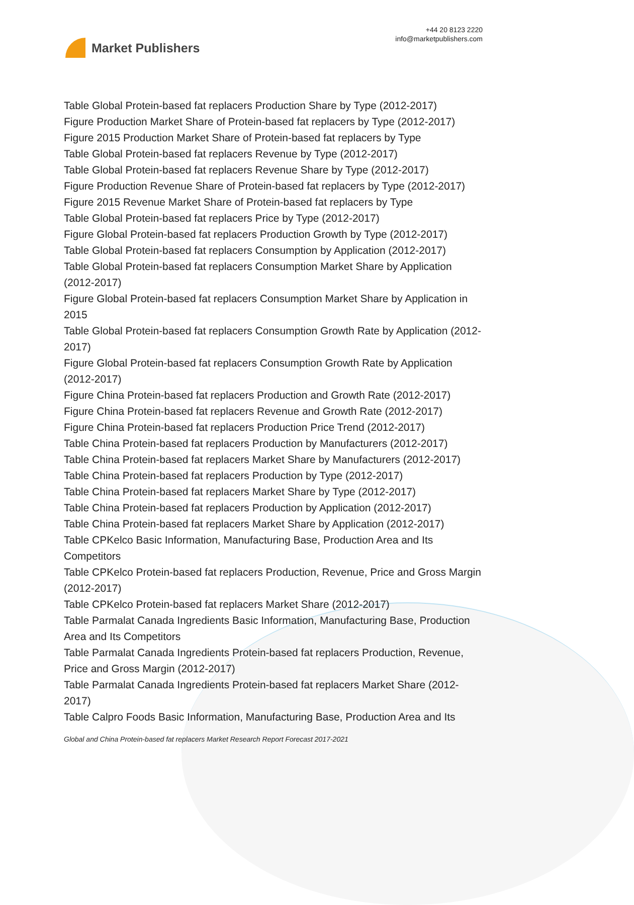Market Publishers
+44 20 8123 2220
info@marketpublishers.com
Table Global Protein-based fat replacers Production Share by Type (2012-2017)
Figure Production Market Share of Protein-based fat replacers by Type (2012-2017)
Figure 2015 Production Market Share of Protein-based fat replacers by Type
Table Global Protein-based fat replacers Revenue by Type (2012-2017)
Table Global Protein-based fat replacers Revenue Share by Type (2012-2017)
Figure Production Revenue Share of Protein-based fat replacers by Type (2012-2017)
Figure 2015 Revenue Market Share of Protein-based fat replacers by Type
Table Global Protein-based fat replacers Price by Type (2012-2017)
Figure Global Protein-based fat replacers Production Growth by Type (2012-2017)
Table Global Protein-based fat replacers Consumption by Application (2012-2017)
Table Global Protein-based fat replacers Consumption Market Share by Application (2012-2017)
Figure Global Protein-based fat replacers Consumption Market Share by Application in 2015
Table Global Protein-based fat replacers Consumption Growth Rate by Application (2012-2017)
Figure Global Protein-based fat replacers Consumption Growth Rate by Application (2012-2017)
Figure China Protein-based fat replacers Production and Growth Rate (2012-2017)
Figure China Protein-based fat replacers Revenue and Growth Rate (2012-2017)
Figure China Protein-based fat replacers Production Price Trend (2012-2017)
Table China Protein-based fat replacers Production by Manufacturers (2012-2017)
Table China Protein-based fat replacers Market Share by Manufacturers (2012-2017)
Table China Protein-based fat replacers Production by Type (2012-2017)
Table China Protein-based fat replacers Market Share by Type (2012-2017)
Table China Protein-based fat replacers Production by Application (2012-2017)
Table China Protein-based fat replacers Market Share by Application (2012-2017)
Table CPKelco Basic Information, Manufacturing Base, Production Area and Its Competitors
Table CPKelco Protein-based fat replacers Production, Revenue, Price and Gross Margin (2012-2017)
Table CPKelco Protein-based fat replacers Market Share (2012-2017)
Table Parmalat Canada Ingredients Basic Information, Manufacturing Base, Production Area and Its Competitors
Table Parmalat Canada Ingredients Protein-based fat replacers Production, Revenue, Price and Gross Margin (2012-2017)
Table Parmalat Canada Ingredients Protein-based fat replacers Market Share (2012-2017)
Table Calpro Foods Basic Information, Manufacturing Base, Production Area and Its
Global and China Protein-based fat replacers Market Research Report Forecast 2017-2021